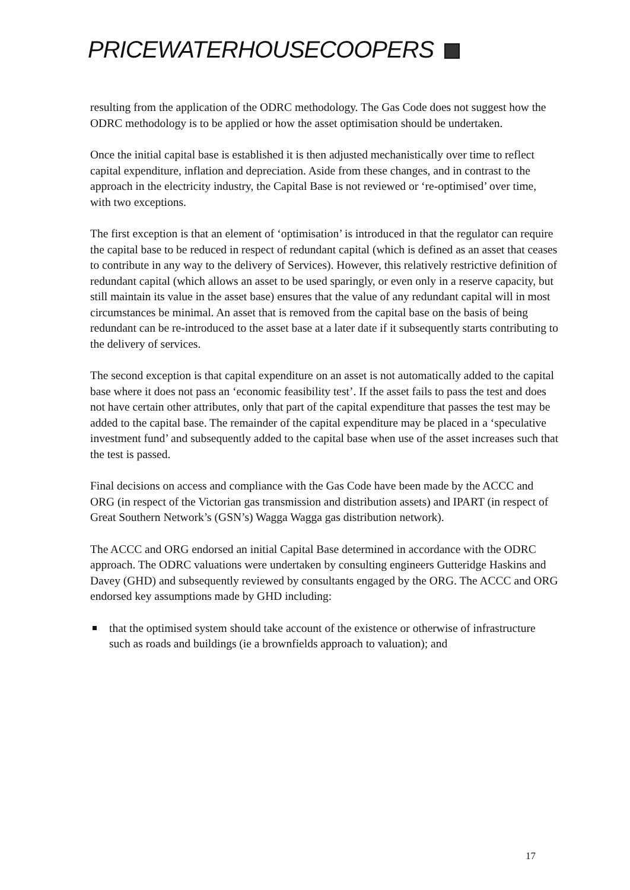PRICEWATERHOUSECOOPERS
resulting from the application of the ODRC methodology. The Gas Code does not suggest how the ODRC methodology is to be applied or how the asset optimisation should be undertaken.
Once the initial capital base is established it is then adjusted mechanistically over time to reflect capital expenditure, inflation and depreciation. Aside from these changes, and in contrast to the approach in the electricity industry, the Capital Base is not reviewed or ‘re-optimised’ over time, with two exceptions.
The first exception is that an element of ‘optimisation’ is introduced in that the regulator can require the capital base to be reduced in respect of redundant capital (which is defined as an asset that ceases to contribute in any way to the delivery of Services). However, this relatively restrictive definition of redundant capital (which allows an asset to be used sparingly, or even only in a reserve capacity, but still maintain its value in the asset base) ensures that the value of any redundant capital will in most circumstances be minimal. An asset that is removed from the capital base on the basis of being redundant can be re-introduced to the asset base at a later date if it subsequently starts contributing to the delivery of services.
The second exception is that capital expenditure on an asset is not automatically added to the capital base where it does not pass an ‘economic feasibility test’. If the asset fails to pass the test and does not have certain other attributes, only that part of the capital expenditure that passes the test may be added to the capital base. The remainder of the capital expenditure may be placed in a ‘speculative investment fund’ and subsequently added to the capital base when use of the asset increases such that the test is passed.
Final decisions on access and compliance with the Gas Code have been made by the ACCC and ORG (in respect of the Victorian gas transmission and distribution assets) and IPART (in respect of Great Southern Network’s (GSN’s) Wagga Wagga gas distribution network).
The ACCC and ORG endorsed an initial Capital Base determined in accordance with the ODRC approach. The ODRC valuations were undertaken by consulting engineers Gutteridge Haskins and Davey (GHD) and subsequently reviewed by consultants engaged by the ORG. The ACCC and ORG endorsed key assumptions made by GHD including:
that the optimised system should take account of the existence or otherwise of infrastructure such as roads and buildings (ie a brownfields approach to valuation); and
17